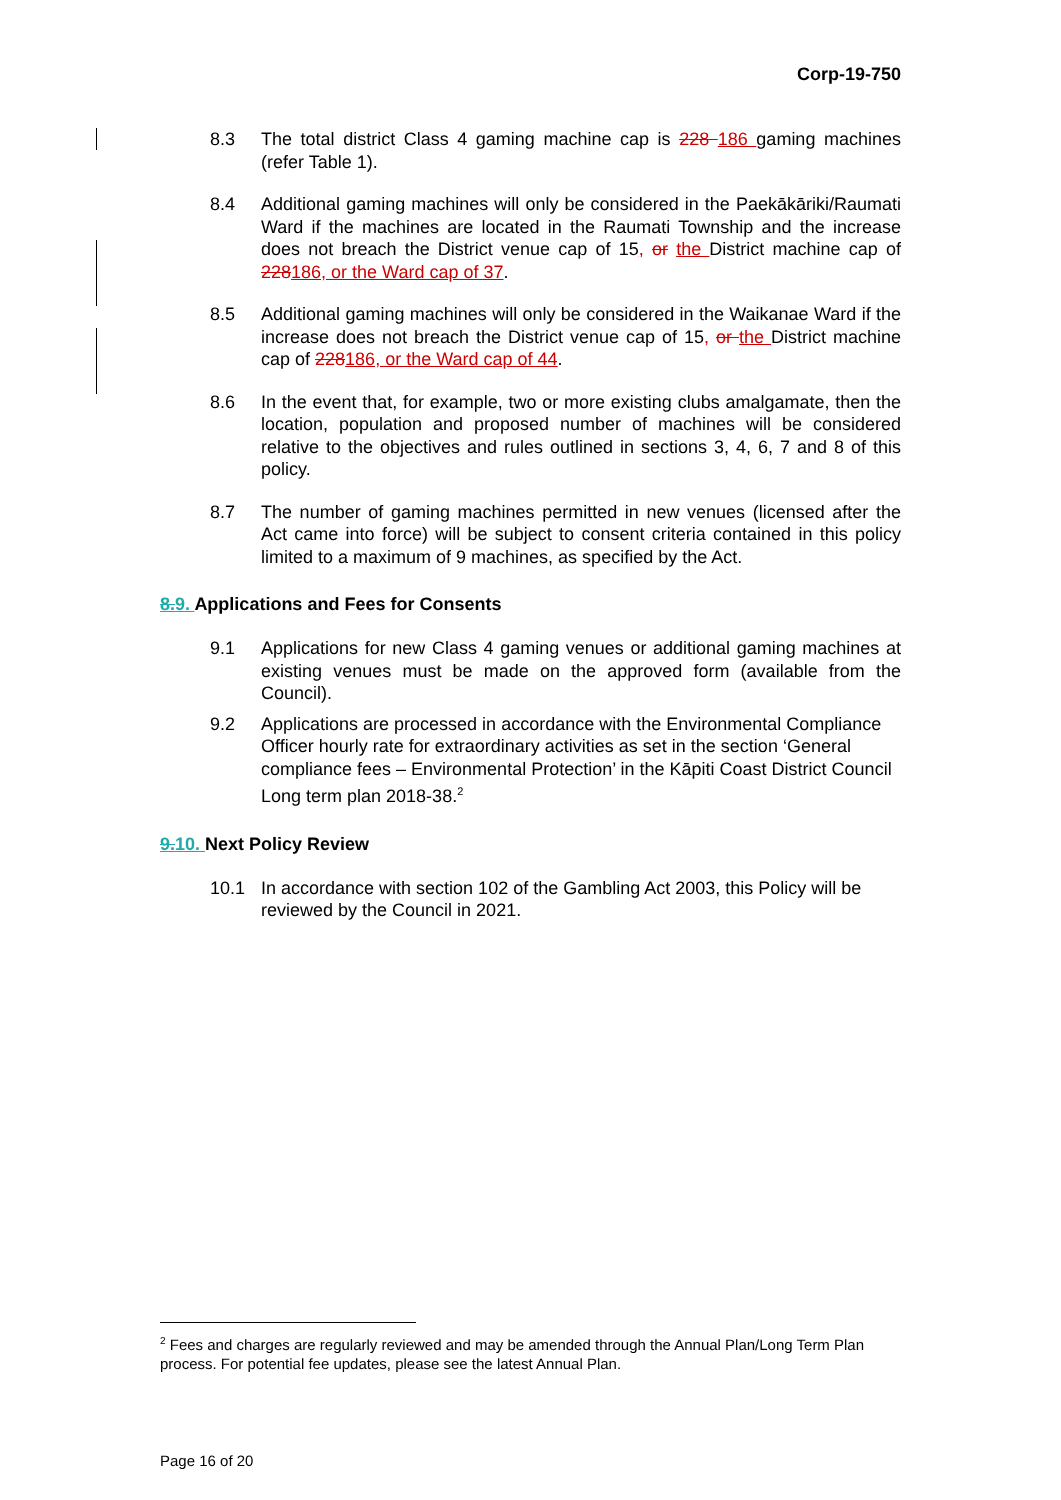Corp-19-750
8.3 The total district Class 4 gaming machine cap is 228 186 gaming machines (refer Table 1).
8.4 Additional gaming machines will only be considered in the Paekākāriki/Raumati Ward if the machines are located in the Raumati Township and the increase does not breach the District venue cap of 15, or the District machine cap of 228186, or the Ward cap of 37.
8.5 Additional gaming machines will only be considered in the Waikanae Ward if the increase does not breach the District venue cap of 15, or the District machine cap of 228186, or the Ward cap of 44.
8.6 In the event that, for example, two or more existing clubs amalgamate, then the location, population and proposed number of machines will be considered relative to the objectives and rules outlined in sections 3, 4, 6, 7 and 8 of this policy.
8.7 The number of gaming machines permitted in new venues (licensed after the Act came into force) will be subject to consent criteria contained in this policy limited to a maximum of 9 machines, as specified by the Act.
8.9. Applications and Fees for Consents
9.1 Applications for new Class 4 gaming venues or additional gaming machines at existing venues must be made on the approved form (available from the Council).
9.2 Applications are processed in accordance with the Environmental Compliance Officer hourly rate for extraordinary activities as set in the section ‘General compliance fees – Environmental Protection’ in the Kāpiti Coast District Council Long term plan 2018-38.<sup>2</sup>
9.10. Next Policy Review
10.1 In accordance with section 102 of the Gambling Act 2003, this Policy will be reviewed by the Council in 2021.
<sup>2</sup> Fees and charges are regularly reviewed and may be amended through the Annual Plan/Long Term Plan process. For potential fee updates, please see the latest Annual Plan.
Page 16 of 20